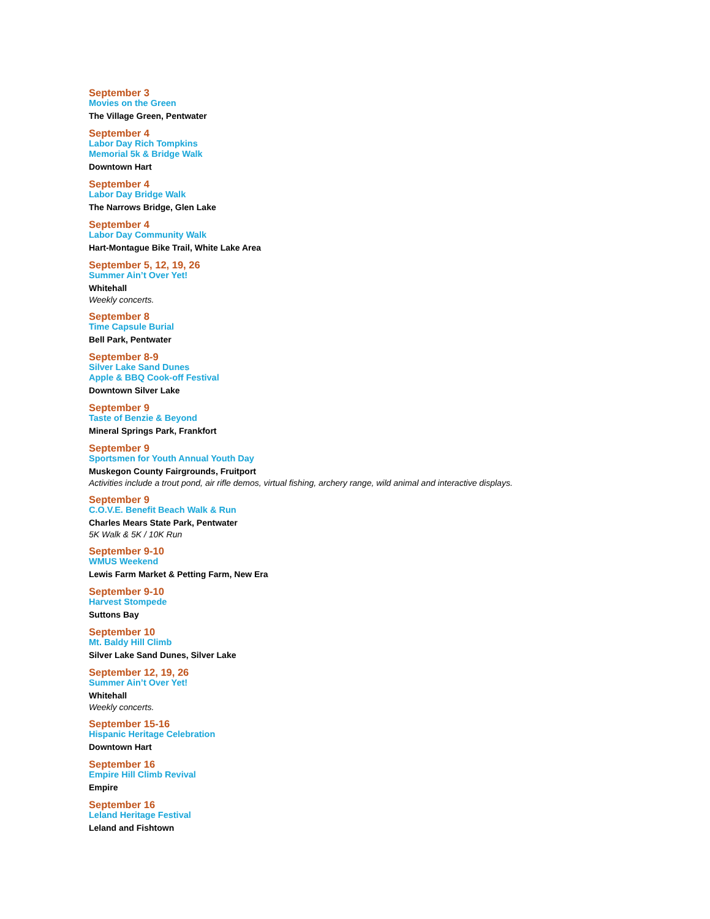September 3
Movies on the Green
The Village Green, Pentwater
September 4
Labor Day Rich Tompkins
Memorial 5k & Bridge Walk
Downtown Hart
September 4
Labor Day Bridge Walk
The Narrows Bridge, Glen Lake
September 4
Labor Day Community Walk
Hart-Montague Bike Trail, White Lake Area
September 5, 12, 19, 26
Summer Ain’t Over Yet!
Whitehall
Weekly concerts.
September 8
Time Capsule Burial
Bell Park, Pentwater
September 8-9
Silver Lake Sand Dunes
Apple & BBQ Cook-off Festival
Downtown Silver Lake
September 9
Taste of Benzie & Beyond
Mineral Springs Park, Frankfort
September 9
Sportsmen for Youth Annual Youth Day
Muskegon County Fairgrounds, Fruitport
Activities include a trout pond, air rifle demos, virtual fishing, archery range, wild animal and interactive displays.
September 9
C.O.V.E. Benefit Beach Walk & Run
Charles Mears State Park, Pentwater
5K Walk & 5K / 10K Run
September 9-10
WMUS Weekend
Lewis Farm Market & Petting Farm, New Era
September 9-10
Harvest Stompede
Suttons Bay
September 10
Mt. Baldy Hill Climb
Silver Lake Sand Dunes, Silver Lake
September 12, 19, 26
Summer Ain’t Over Yet!
Whitehall
Weekly concerts.
September 15-16
Hispanic Heritage Celebration
Downtown Hart
September 16
Empire Hill Climb Revival
Empire
September 16
Leland Heritage Festival
Leland and Fishtown